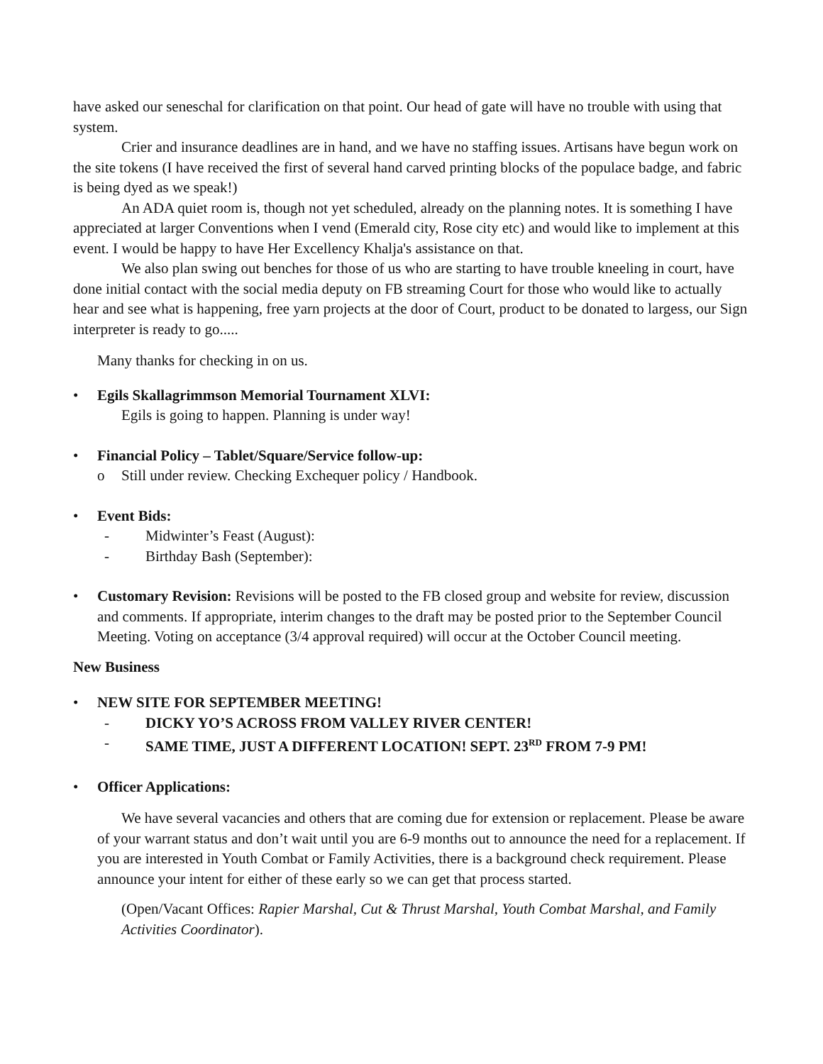have asked our seneschal for clarification on that point. Our head of gate will have no trouble with using that system.
Crier and insurance deadlines are in hand, and we have no staffing issues. Artisans have begun work on the site tokens (I have received the first of several hand carved printing blocks of the populace badge, and fabric is being dyed as we speak!)
An ADA quiet room is, though not yet scheduled, already on the planning notes. It is something I have appreciated at larger Conventions when I vend (Emerald city, Rose city etc) and would like to implement at this event. I would be happy to have Her Excellency Khalja's assistance on that.
We also plan swing out benches for those of us who are starting to have trouble kneeling in court, have done initial contact with the social media deputy on FB streaming Court for those who would like to actually hear and see what is happening, free yarn projects at the door of Court, product to be donated to largess, our Sign interpreter is ready to go.....
Many thanks for checking in on us.
• Egils Skallagrimmson Memorial Tournament XLVI:
Egils is going to happen. Planning is under way!
• Financial Policy – Tablet/Square/Service follow-up:
o Still under review. Checking Exchequer policy / Handbook.
• Event Bids:
- Midwinter’s Feast (August):
- Birthday Bash (September):
• Customary Revision: Revisions will be posted to the FB closed group and website for review, discussion and comments. If appropriate, interim changes to the draft may be posted prior to the September Council Meeting. Voting on acceptance (3/4 approval required) will occur at the October Council meeting.
New Business
• NEW SITE FOR SEPTEMBER MEETING!
- DICKY YO’S ACROSS FROM VALLEY RIVER CENTER!
- SAME TIME, JUST A DIFFERENT LOCATION! SEPT. 23<sup>RD</sup> FROM 7-9 PM!
• Officer Applications:
We have several vacancies and others that are coming due for extension or replacement. Please be aware of your warrant status and don’t wait until you are 6-9 months out to announce the need for a replacement. If you are interested in Youth Combat or Family Activities, there is a background check requirement. Please announce your intent for either of these early so we can get that process started.
(Open/Vacant Offices: Rapier Marshal, Cut & Thrust Marshal, Youth Combat Marshal, and Family Activities Coordinator).